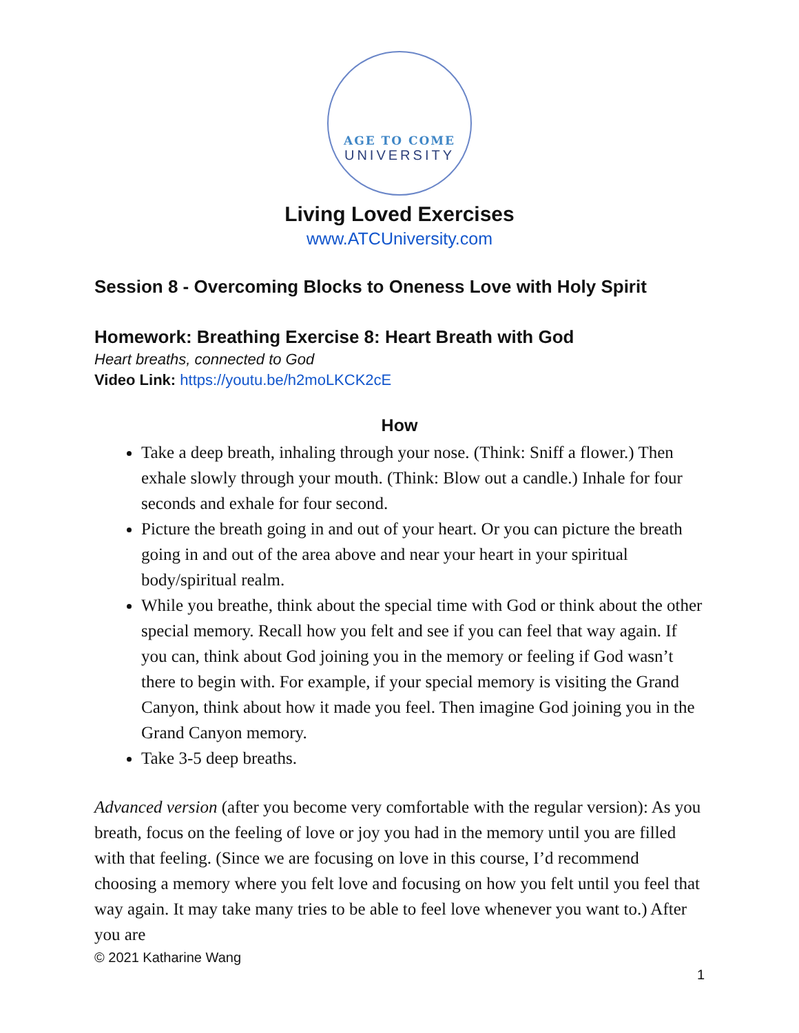AGE TO COME
UNIVERSITY
Living Loved Exercises
www.ATCUniversity.com
Session 8 - Overcoming Blocks to Oneness Love with Holy Spirit
Homework: Breathing Exercise 8: Heart Breath with God
Heart breaths, connected to God
Video Link: https://youtu.be/h2moLKCK2cE
How
Take a deep breath, inhaling through your nose. (Think: Sniff a flower.) Then exhale slowly through your mouth. (Think: Blow out a candle.) Inhale for four seconds and exhale for four second.
Picture the breath going in and out of your heart. Or you can picture the breath going in and out of the area above and near your heart in your spiritual body/spiritual realm.
While you breathe, think about the special time with God or think about the other special memory. Recall how you felt and see if you can feel that way again. If you can, think about God joining you in the memory or feeling if God wasn’t there to begin with. For example, if your special memory is visiting the Grand Canyon, think about how it made you feel. Then imagine God joining you in the Grand Canyon memory.
Take 3-5 deep breaths.
Advanced version (after you become very comfortable with the regular version): As you breath, focus on the feeling of love or joy you had in the memory until you are filled with that feeling. (Since we are focusing on love in this course, I’d recommend choosing a memory where you felt love and focusing on how you felt until you feel that way again. It may take many tries to be able to feel love whenever you want to.) After you are
© 2021 Katharine Wang
1